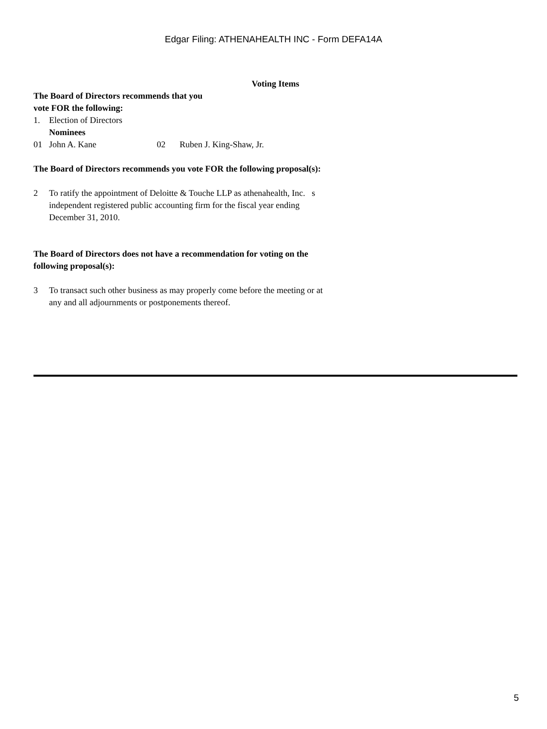Edgar Filing: ATHENAHEALTH INC - Form DEFA14A
Voting Items
The Board of Directors recommends that you
vote FOR the following:
1. Election of Directors
Nominees
01 John A. Kane 02 Ruben J. King-Shaw, Jr.
The Board of Directors recommends you vote FOR the following proposal(s):
2 To ratify the appointment of Deloitte & Touche LLP as athenahealth, Inc. s
independent registered public accounting firm for the fiscal year ending
December 31, 2010.
The Board of Directors does not have a recommendation for voting on the
following proposal(s):
3 To transact such other business as may properly come before the meeting or at
any and all adjournments or postponements thereof.
5